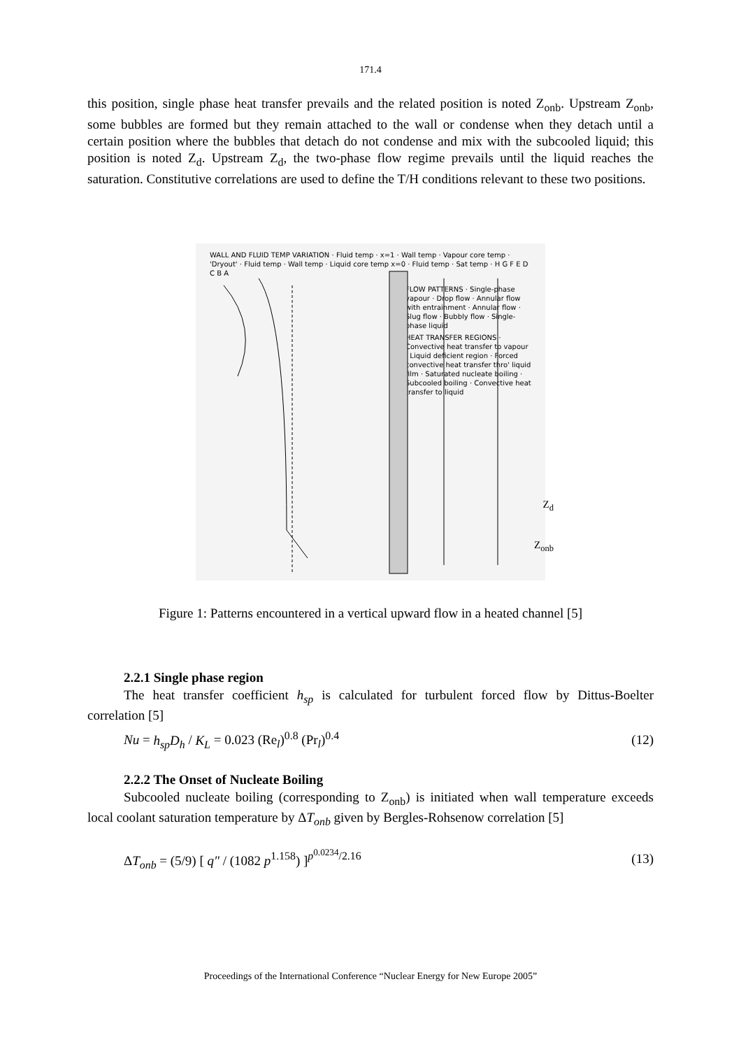171.4
this position, single phase heat transfer prevails and the related position is noted Z<sub>onb</sub>. Upstream Z<sub>onb</sub>, some bubbles are formed but they remain attached to the wall or condense when they detach until a certain position where the bubbles that detach do not condense and mix with the subcooled liquid; this position is noted Z<sub>d</sub>. Upstream Z<sub>d</sub>, the two-phase flow regime prevails until the liquid reaches the saturation. Constitutive correlations are used to define the T/H conditions relevant to these two positions.
WALL AND FLUID TEMP VARIATION · Fluid temp · x=1 · Wall temp · Vapour core temp · 'Dryout' · Fluid temp · Wall temp · Liquid core temp x=0 · Fluid temp · Sat temp · H G F E D C B A
FLOW PATTERNS · Single-phase vapour · Drop flow · Annular flow with entrainment · Annular flow · Slug flow · Bubbly flow · Single-phase liquid
HEAT TRANSFER REGIONS · Convective heat transfer to vapour · Liquid deficient region · Forced convective heat transfer thro' liquid film · Saturated nucleate boiling · Subcooled boiling · Convective heat transfer to liquid
Z<sub>d</sub>
Z<sub>onb</sub>
Figure 1: Patterns encountered in a vertical upward flow in a heated channel [5]
2.2.1 Single phase region
The heat transfer coefficient h<sub>sp</sub> is calculated for turbulent forced flow by Dittus-Boelter correlation [5]
Nu = h<sub>sp</sub>D<sub>h</sub> / K<sub>L</sub> = 0.023 (Re<sub>l</sub>)<sup>0.8</sup> (Pr<sub>l</sub>)<sup>0.4</sup> (12)
2.2.2 The Onset of Nucleate Boiling
Subcooled nucleate boiling (corresponding to Z<sub>onb</sub>) is initiated when wall temperature exceeds local coolant saturation temperature by ΔT<sub>onb</sub> given by Bergles-Rohsenow correlation [5]
ΔT<sub>onb</sub> = (5/9) [ q″ / (1082 p<sup>1.158</sup>) ]<sup>p<sup>0.0234</sup>/2.16</sup> (13)
Proceedings of the International Conference “Nuclear Energy for New Europe 2005”